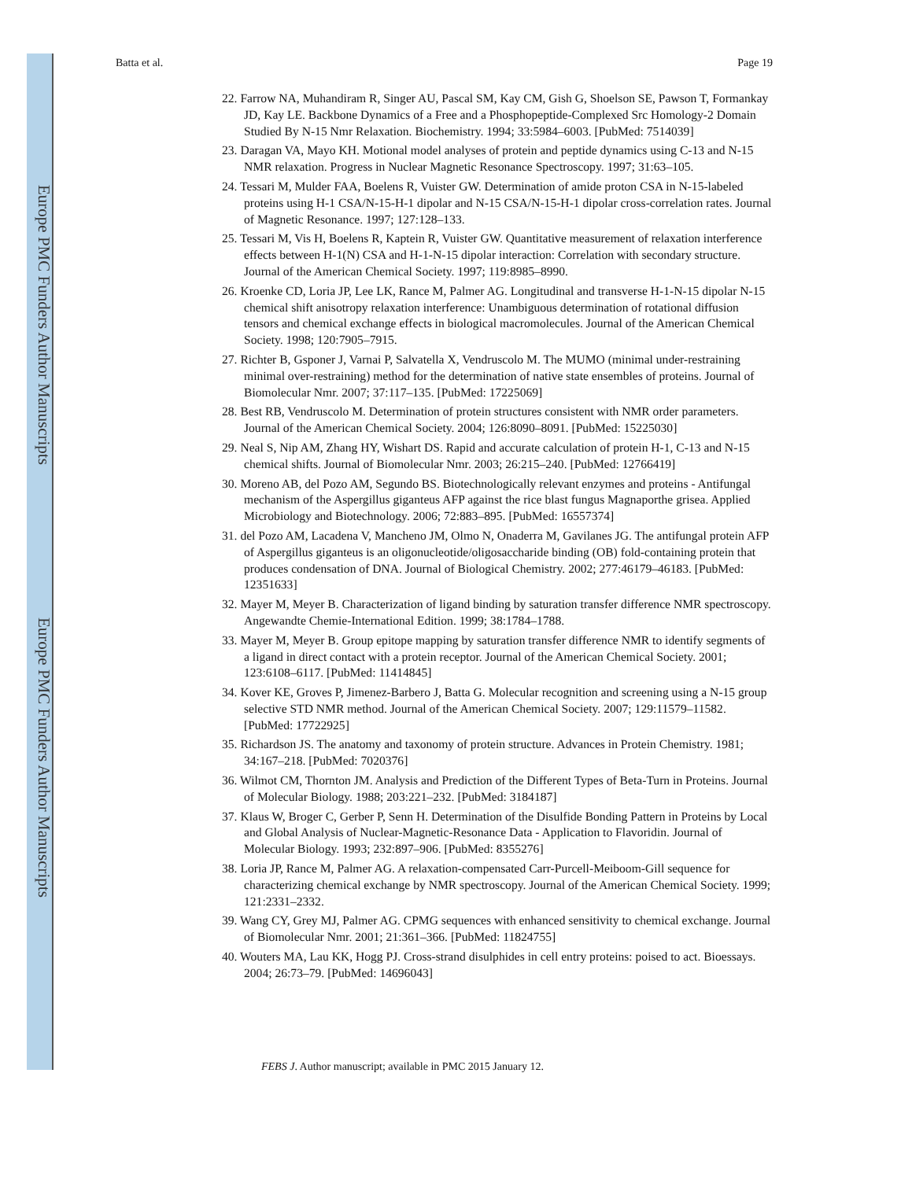Europe PMC Funders Author Manuscripts
Europe PMC Funders Author Manuscripts
Batta et al. Page 19
22. Farrow NA, Muhandiram R, Singer AU, Pascal SM, Kay CM, Gish G, Shoelson SE, Pawson T, Formankay JD, Kay LE. Backbone Dynamics of a Free and a Phosphopeptide-Complexed Src Homology-2 Domain Studied By N-15 Nmr Relaxation. Biochemistry. 1994; 33:5984–6003. [PubMed: 7514039]
23. Daragan VA, Mayo KH. Motional model analyses of protein and peptide dynamics using C-13 and N-15 NMR relaxation. Progress in Nuclear Magnetic Resonance Spectroscopy. 1997; 31:63–105.
24. Tessari M, Mulder FAA, Boelens R, Vuister GW. Determination of amide proton CSA in N-15-labeled proteins using H-1 CSA/N-15-H-1 dipolar and N-15 CSA/N-15-H-1 dipolar cross-correlation rates. Journal of Magnetic Resonance. 1997; 127:128–133.
25. Tessari M, Vis H, Boelens R, Kaptein R, Vuister GW. Quantitative measurement of relaxation interference effects between H-1(N) CSA and H-1-N-15 dipolar interaction: Correlation with secondary structure. Journal of the American Chemical Society. 1997; 119:8985–8990.
26. Kroenke CD, Loria JP, Lee LK, Rance M, Palmer AG. Longitudinal and transverse H-1-N-15 dipolar N-15 chemical shift anisotropy relaxation interference: Unambiguous determination of rotational diffusion tensors and chemical exchange effects in biological macromolecules. Journal of the American Chemical Society. 1998; 120:7905–7915.
27. Richter B, Gsponer J, Varnai P, Salvatella X, Vendruscolo M. The MUMO (minimal under-restraining minimal over-restraining) method for the determination of native state ensembles of proteins. Journal of Biomolecular Nmr. 2007; 37:117–135. [PubMed: 17225069]
28. Best RB, Vendruscolo M. Determination of protein structures consistent with NMR order parameters. Journal of the American Chemical Society. 2004; 126:8090–8091. [PubMed: 15225030]
29. Neal S, Nip AM, Zhang HY, Wishart DS. Rapid and accurate calculation of protein H-1, C-13 and N-15 chemical shifts. Journal of Biomolecular Nmr. 2003; 26:215–240. [PubMed: 12766419]
30. Moreno AB, del Pozo AM, Segundo BS. Biotechnologically relevant enzymes and proteins - Antifungal mechanism of the Aspergillus giganteus AFP against the rice blast fungus Magnaporthe grisea. Applied Microbiology and Biotechnology. 2006; 72:883–895. [PubMed: 16557374]
31. del Pozo AM, Lacadena V, Mancheno JM, Olmo N, Onaderra M, Gavilanes JG. The antifungal protein AFP of Aspergillus giganteus is an oligonucleotide/oligosaccharide binding (OB) fold-containing protein that produces condensation of DNA. Journal of Biological Chemistry. 2002; 277:46179–46183. [PubMed: 12351633]
32. Mayer M, Meyer B. Characterization of ligand binding by saturation transfer difference NMR spectroscopy. Angewandte Chemie-International Edition. 1999; 38:1784–1788.
33. Mayer M, Meyer B. Group epitope mapping by saturation transfer difference NMR to identify segments of a ligand in direct contact with a protein receptor. Journal of the American Chemical Society. 2001; 123:6108–6117. [PubMed: 11414845]
34. Kover KE, Groves P, Jimenez-Barbero J, Batta G. Molecular recognition and screening using a N-15 group selective STD NMR method. Journal of the American Chemical Society. 2007; 129:11579–11582. [PubMed: 17722925]
35. Richardson JS. The anatomy and taxonomy of protein structure. Advances in Protein Chemistry. 1981; 34:167–218. [PubMed: 7020376]
36. Wilmot CM, Thornton JM. Analysis and Prediction of the Different Types of Beta-Turn in Proteins. Journal of Molecular Biology. 1988; 203:221–232. [PubMed: 3184187]
37. Klaus W, Broger C, Gerber P, Senn H. Determination of the Disulfide Bonding Pattern in Proteins by Local and Global Analysis of Nuclear-Magnetic-Resonance Data - Application to Flavoridin. Journal of Molecular Biology. 1993; 232:897–906. [PubMed: 8355276]
38. Loria JP, Rance M, Palmer AG. A relaxation-compensated Carr-Purcell-Meiboom-Gill sequence for characterizing chemical exchange by NMR spectroscopy. Journal of the American Chemical Society. 1999; 121:2331–2332.
39. Wang CY, Grey MJ, Palmer AG. CPMG sequences with enhanced sensitivity to chemical exchange. Journal of Biomolecular Nmr. 2001; 21:361–366. [PubMed: 11824755]
40. Wouters MA, Lau KK, Hogg PJ. Cross-strand disulphides in cell entry proteins: poised to act. Bioessays. 2004; 26:73–79. [PubMed: 14696043]
FEBS J. Author manuscript; available in PMC 2015 January 12.